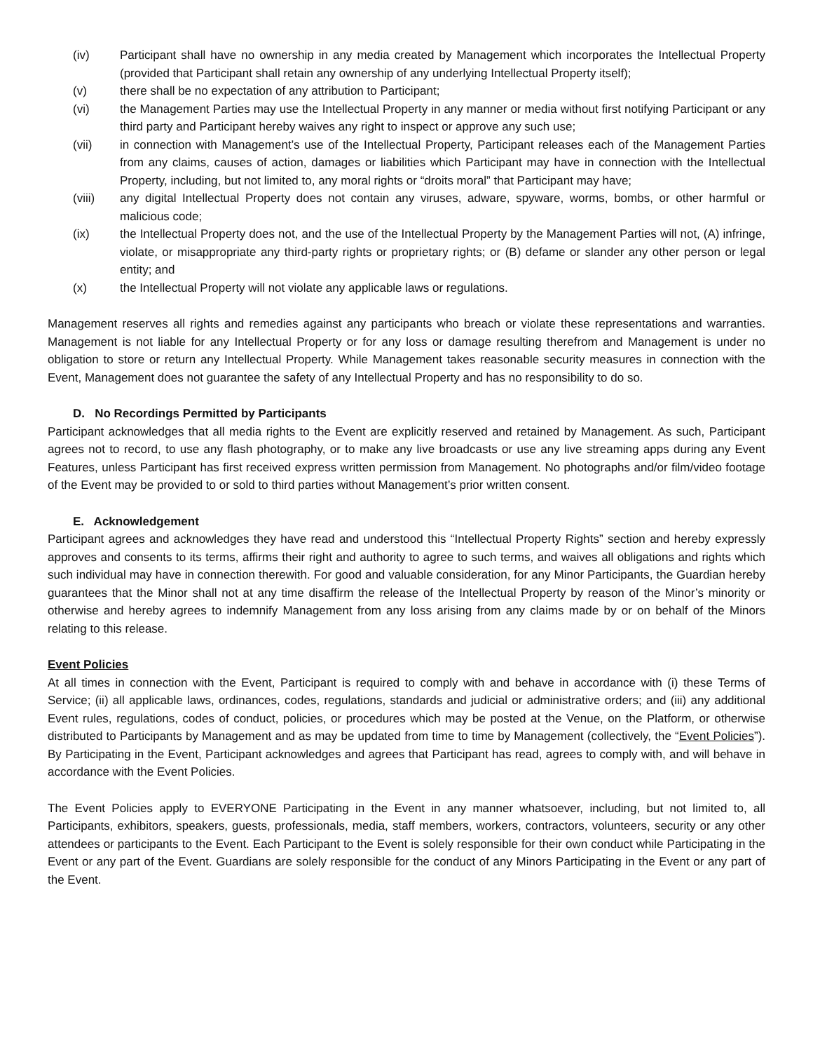(iv) Participant shall have no ownership in any media created by Management which incorporates the Intellectual Property (provided that Participant shall retain any ownership of any underlying Intellectual Property itself);
(v) there shall be no expectation of any attribution to Participant;
(vi) the Management Parties may use the Intellectual Property in any manner or media without first notifying Participant or any third party and Participant hereby waives any right to inspect or approve any such use;
(vii) in connection with Management’s use of the Intellectual Property, Participant releases each of the Management Parties from any claims, causes of action, damages or liabilities which Participant may have in connection with the Intellectual Property, including, but not limited to, any moral rights or “droits moral” that Participant may have;
(viii) any digital Intellectual Property does not contain any viruses, adware, spyware, worms, bombs, or other harmful or malicious code;
(ix) the Intellectual Property does not, and the use of the Intellectual Property by the Management Parties will not, (A) infringe, violate, or misappropriate any third-party rights or proprietary rights; or (B) defame or slander any other person or legal entity; and
(x) the Intellectual Property will not violate any applicable laws or regulations.
Management reserves all rights and remedies against any participants who breach or violate these representations and warranties. Management is not liable for any Intellectual Property or for any loss or damage resulting therefrom and Management is under no obligation to store or return any Intellectual Property. While Management takes reasonable security measures in connection with the Event, Management does not guarantee the safety of any Intellectual Property and has no responsibility to do so.
D. No Recordings Permitted by Participants
Participant acknowledges that all media rights to the Event are explicitly reserved and retained by Management. As such, Participant agrees not to record, to use any flash photography, or to make any live broadcasts or use any live streaming apps during any Event Features, unless Participant has first received express written permission from Management. No photographs and/or film/video footage of the Event may be provided to or sold to third parties without Management’s prior written consent.
E. Acknowledgement
Participant agrees and acknowledges they have read and understood this “Intellectual Property Rights” section and hereby expressly approves and consents to its terms, affirms their right and authority to agree to such terms, and waives all obligations and rights which such individual may have in connection therewith. For good and valuable consideration, for any Minor Participants, the Guardian hereby guarantees that the Minor shall not at any time disaffirm the release of the Intellectual Property by reason of the Minor’s minority or otherwise and hereby agrees to indemnify Management from any loss arising from any claims made by or on behalf of the Minors relating to this release.
Event Policies
At all times in connection with the Event, Participant is required to comply with and behave in accordance with (i) these Terms of Service; (ii) all applicable laws, ordinances, codes, regulations, standards and judicial or administrative orders; and (iii) any additional Event rules, regulations, codes of conduct, policies, or procedures which may be posted at the Venue, on the Platform, or otherwise distributed to Participants by Management and as may be updated from time to time by Management (collectively, the “Event Policies”). By Participating in the Event, Participant acknowledges and agrees that Participant has read, agrees to comply with, and will behave in accordance with the Event Policies.
The Event Policies apply to EVERYONE Participating in the Event in any manner whatsoever, including, but not limited to, all Participants, exhibitors, speakers, guests, professionals, media, staff members, workers, contractors, volunteers, security or any other attendees or participants to the Event. Each Participant to the Event is solely responsible for their own conduct while Participating in the Event or any part of the Event. Guardians are solely responsible for the conduct of any Minors Participating in the Event or any part of the Event.